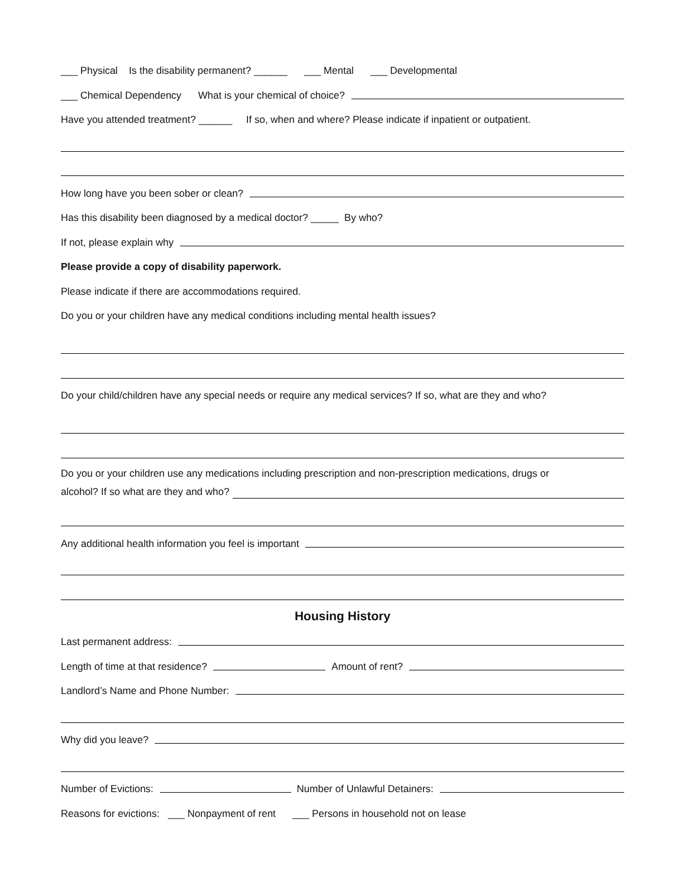___ Physical Is the disability permanent? ______ ___ Mental ___ Developmental
___ Chemical Dependency What is your chemical of choice?
Have you attended treatment? ______ If so, when and where? Please indicate if inpatient or outpatient.
How long have you been sober or clean?
Has this disability been diagnosed by a medical doctor? _____ By who?
If not, please explain why
Please provide a copy of disability paperwork.
Please indicate if there are accommodations required.
Do you or your children have any medical conditions including mental health issues?
Do your child/children have any special needs or require any medical services? If so, what are they and who?
Do you or your children use any medications including prescription and non-prescription medications, drugs or
alcohol? If so what are they and who?
Any additional health information you feel is important
Housing History
Last permanent address:
Length of time at that residence? Amount of rent?
Landlord’s Name and Phone Number:
Why did you leave?
Number of Evictions: Number of Unlawful Detainers:
Reasons for evictions: ___ Nonpayment of rent ___ Persons in household not on lease